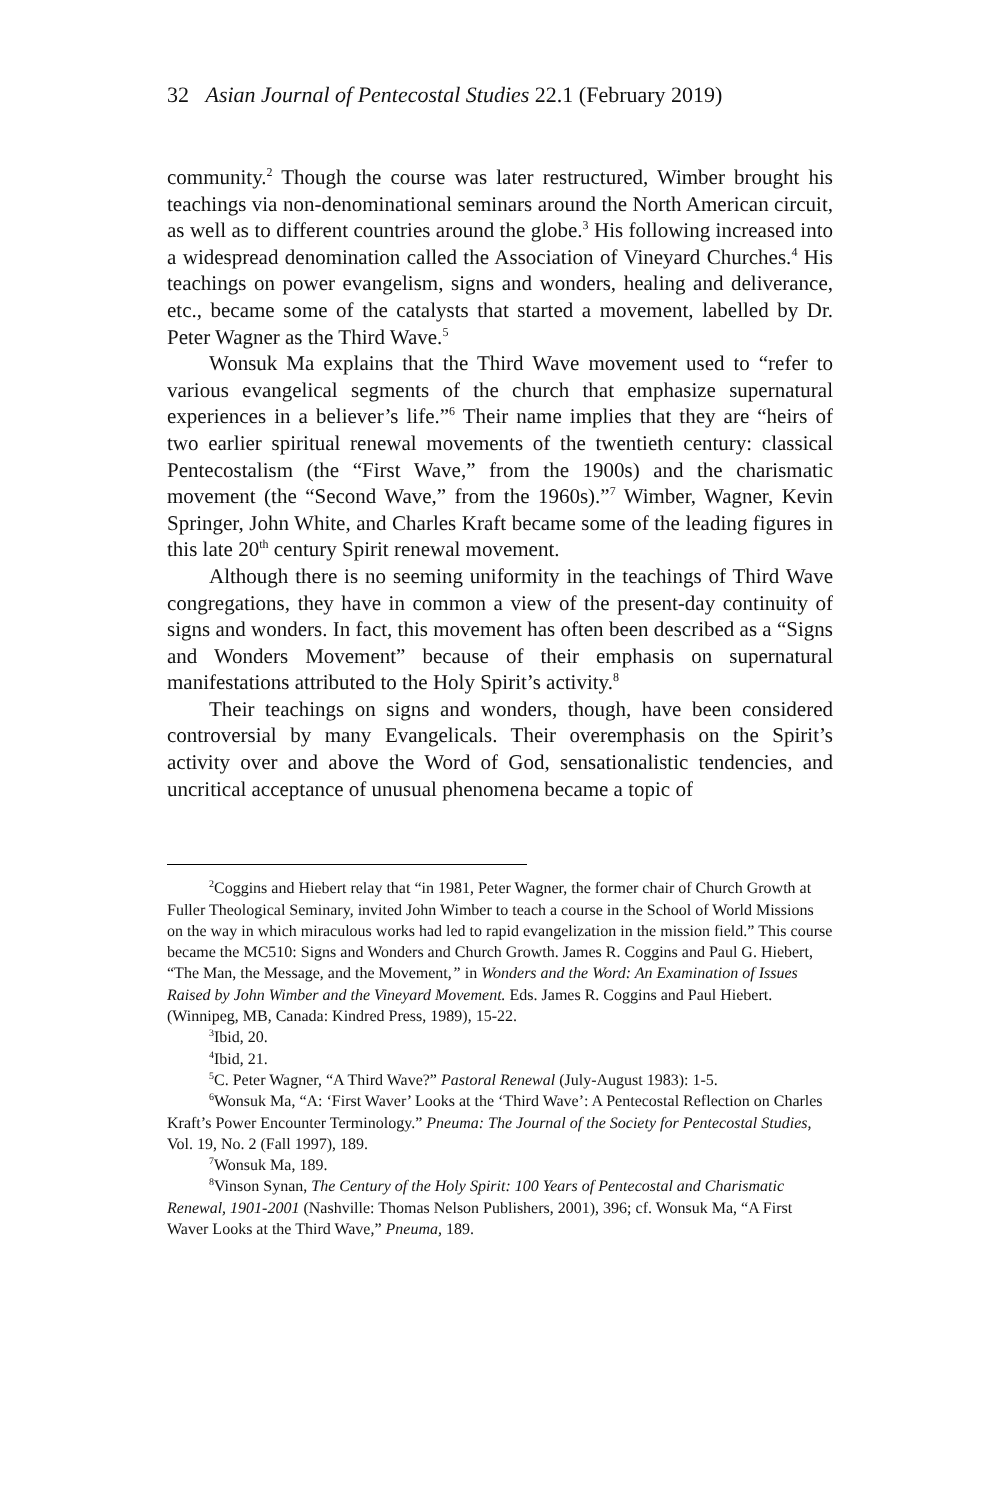32 Asian Journal of Pentecostal Studies 22.1 (February 2019)
community.<sup>2</sup> Though the course was later restructured, Wimber brought his teachings via non-denominational seminars around the North American circuit, as well as to different countries around the globe.<sup>3</sup> His following increased into a widespread denomination called the Association of Vineyard Churches.<sup>4</sup> His teachings on power evangelism, signs and wonders, healing and deliverance, etc., became some of the catalysts that started a movement, labelled by Dr. Peter Wagner as the Third Wave.<sup>5</sup>
Wonsuk Ma explains that the Third Wave movement used to “refer to various evangelical segments of the church that emphasize supernatural experiences in a believer’s life.”<sup>6</sup> Their name implies that they are “heirs of two earlier spiritual renewal movements of the twentieth century: classical Pentecostalism (the “First Wave,” from the 1900s) and the charismatic movement (the “Second Wave,” from the 1960s).”<sup>7</sup> Wimber, Wagner, Kevin Springer, John White, and Charles Kraft became some of the leading figures in this late 20<sup>th</sup> century Spirit renewal movement.
Although there is no seeming uniformity in the teachings of Third Wave congregations, they have in common a view of the present-day continuity of signs and wonders. In fact, this movement has often been described as a “Signs and Wonders Movement” because of their emphasis on supernatural manifestations attributed to the Holy Spirit’s activity.<sup>8</sup>
Their teachings on signs and wonders, though, have been considered controversial by many Evangelicals. Their overemphasis on the Spirit’s activity over and above the Word of God, sensationalistic tendencies, and uncritical acceptance of unusual phenomena became a topic of
<sup>2</sup> Coggins and Hiebert relay that “in 1981, Peter Wagner, the former chair of Church Growth at Fuller Theological Seminary, invited John Wimber to teach a course in the School of World Missions on the way in which miraculous works had led to rapid evangelization in the mission field.” This course became the MC510: Signs and Wonders and Church Growth. James R. Coggins and Paul G. Hiebert, “The Man, the Message, and the Movement,” in Wonders and the Word: An Examination of Issues Raised by John Wimber and the Vineyard Movement. Eds. James R. Coggins and Paul Hiebert. (Winnipeg, MB, Canada: Kindred Press, 1989), 15-22.
<sup>3</sup> Ibid, 20.
<sup>4</sup> Ibid, 21.
<sup>5</sup> C. Peter Wagner, “A Third Wave?” Pastoral Renewal (July-August 1983): 1-5.
<sup>6</sup> Wonsuk Ma, “A: ‘First Waver’ Looks at the ‘Third Wave’: A Pentecostal Reflection on Charles Kraft’s Power Encounter Terminology.” Pneuma: The Journal of the Society for Pentecostal Studies, Vol. 19, No. 2 (Fall 1997), 189.
<sup>7</sup> Wonsuk Ma, 189.
<sup>8</sup> Vinson Synan, The Century of the Holy Spirit: 100 Years of Pentecostal and Charismatic Renewal, 1901-2001 (Nashville: Thomas Nelson Publishers, 2001), 396; cf. Wonsuk Ma, “A First Waver Looks at the Third Wave,” Pneuma, 189.